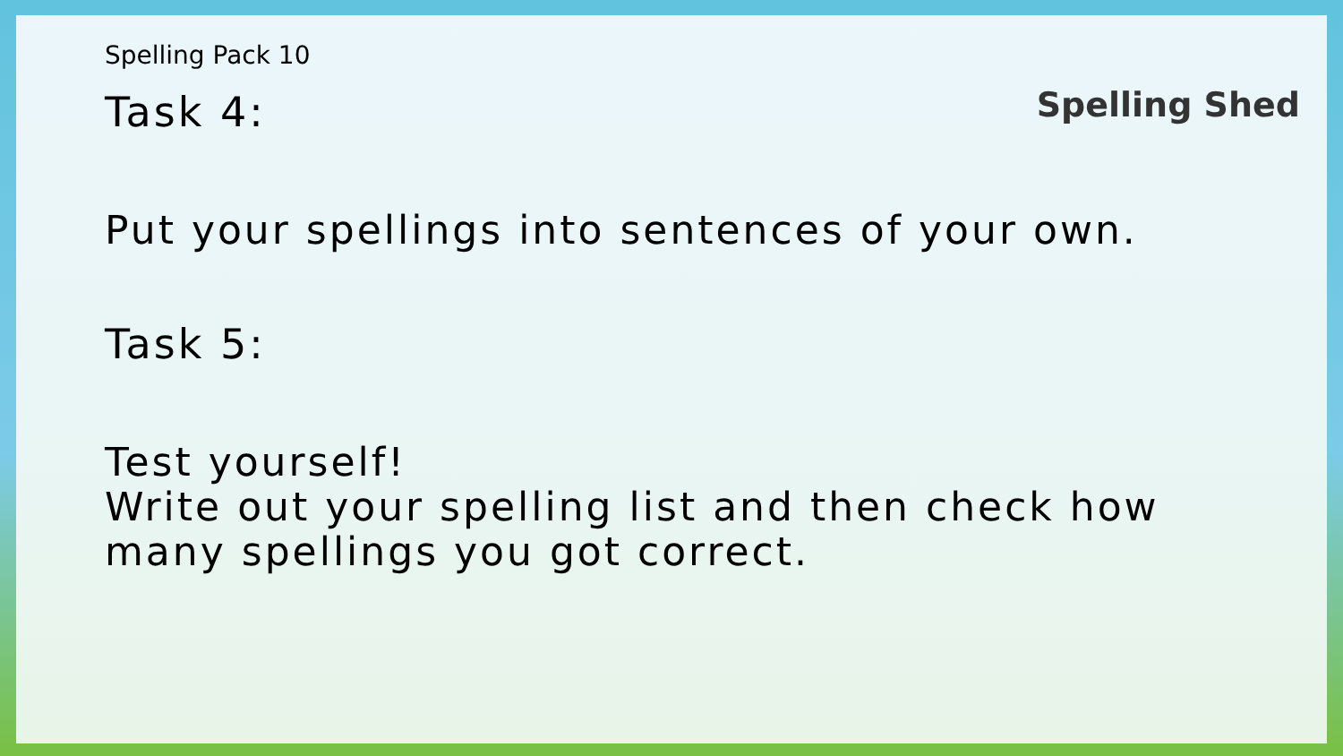Spelling Shed
Spelling Pack 10
Task 4:
Put your spellings into sentences of your own.
Task 5:
Test yourself!
Write out your spelling list and then check how
many spellings you got correct.